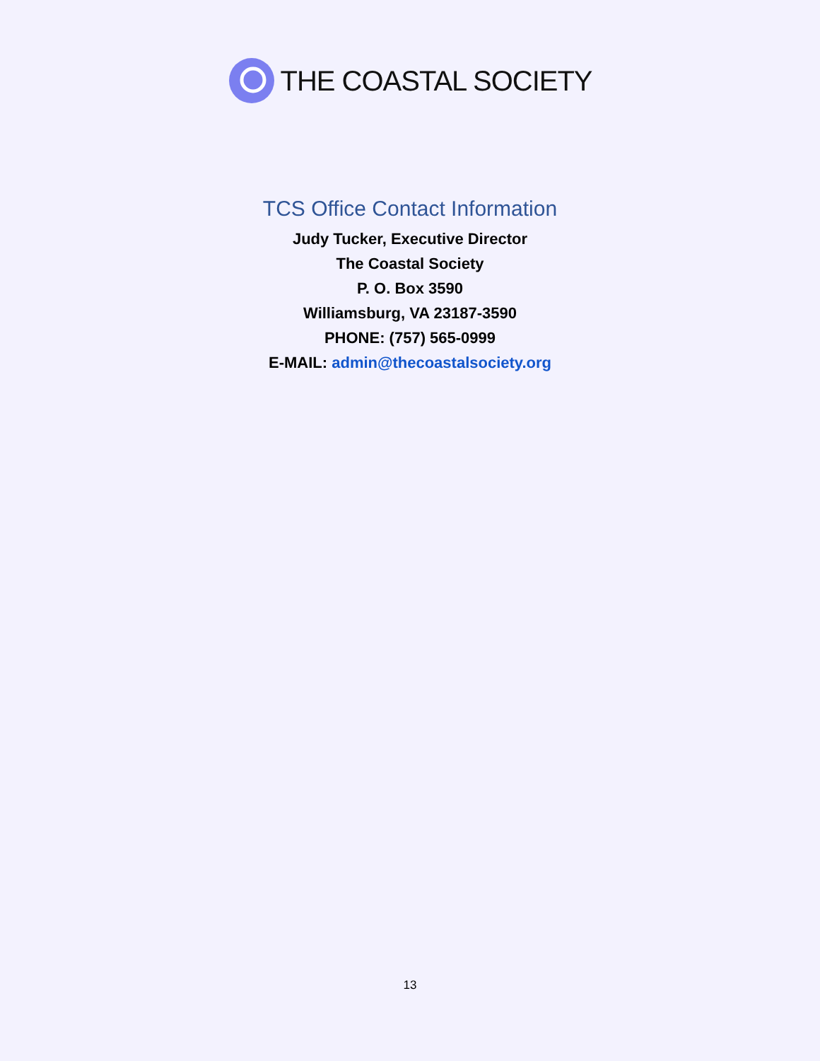THE COASTAL SOCIETY
TCS Office Contact Information
Judy Tucker, Executive Director
The Coastal Society
P. O. Box 3590
Williamsburg, VA 23187-3590
PHONE: (757) 565-0999
E-MAIL: admin@thecoastalsociety.org
13